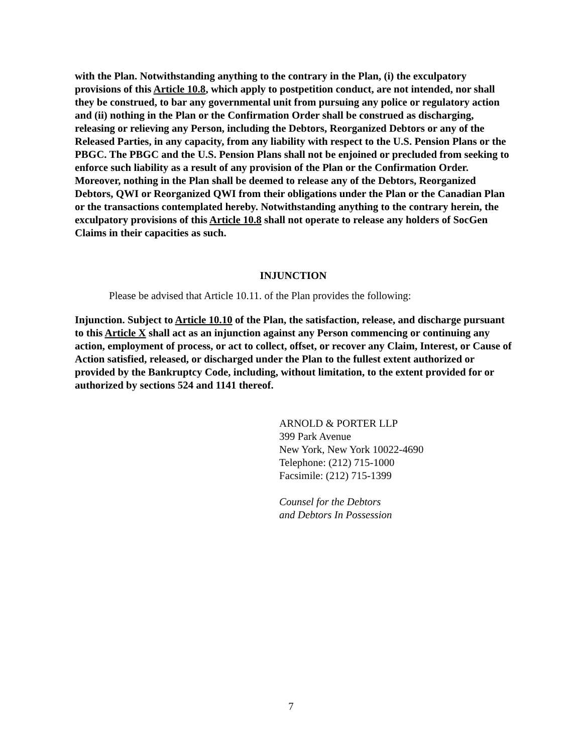with the Plan. Notwithstanding anything to the contrary in the Plan, (i) the exculpatory provisions of this Article 10.8, which apply to postpetition conduct, are not intended, nor shall they be construed, to bar any governmental unit from pursuing any police or regulatory action and (ii) nothing in the Plan or the Confirmation Order shall be construed as discharging, releasing or relieving any Person, including the Debtors, Reorganized Debtors or any of the Released Parties, in any capacity, from any liability with respect to the U.S. Pension Plans or the PBGC. The PBGC and the U.S. Pension Plans shall not be enjoined or precluded from seeking to enforce such liability as a result of any provision of the Plan or the Confirmation Order. Moreover, nothing in the Plan shall be deemed to release any of the Debtors, Reorganized Debtors, QWI or Reorganized QWI from their obligations under the Plan or the Canadian Plan or the transactions contemplated hereby. Notwithstanding anything to the contrary herein, the exculpatory provisions of this Article 10.8 shall not operate to release any holders of SocGen Claims in their capacities as such.
INJUNCTION
Please be advised that Article 10.11. of the Plan provides the following:
Injunction. Subject to Article 10.10 of the Plan, the satisfaction, release, and discharge pursuant to this Article X shall act as an injunction against any Person commencing or continuing any action, employment of process, or act to collect, offset, or recover any Claim, Interest, or Cause of Action satisfied, released, or discharged under the Plan to the fullest extent authorized or provided by the Bankruptcy Code, including, without limitation, to the extent provided for or authorized by sections 524 and 1141 thereof.
ARNOLD & PORTER LLP
399 Park Avenue
New York, New York 10022-4690
Telephone: (212) 715-1000
Facsimile: (212) 715-1399
Counsel for the Debtors
and Debtors In Possession
7